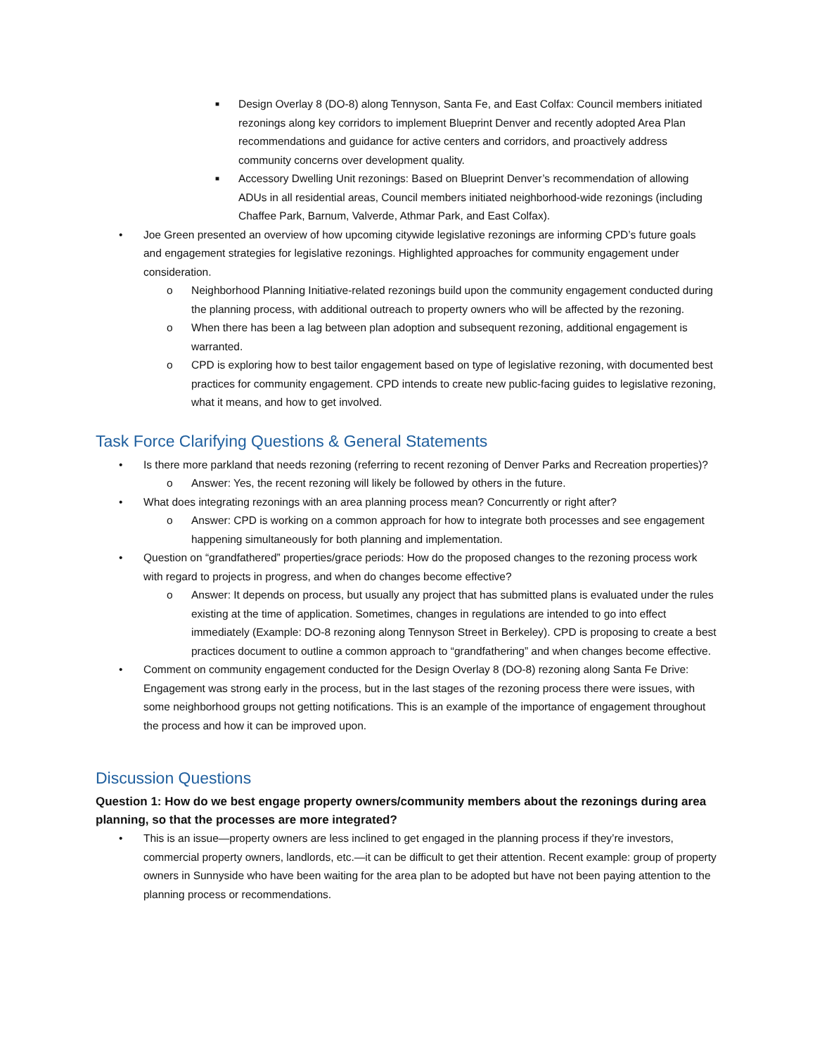■ Design Overlay 8 (DO-8) along Tennyson, Santa Fe, and East Colfax: Council members initiated rezonings along key corridors to implement Blueprint Denver and recently adopted Area Plan recommendations and guidance for active centers and corridors, and proactively address community concerns over development quality.
■ Accessory Dwelling Unit rezonings: Based on Blueprint Denver’s recommendation of allowing ADUs in all residential areas, Council members initiated neighborhood-wide rezonings (including Chaffee Park, Barnum, Valverde, Athmar Park, and East Colfax).
• Joe Green presented an overview of how upcoming citywide legislative rezonings are informing CPD’s future goals and engagement strategies for legislative rezonings. Highlighted approaches for community engagement under consideration.
o Neighborhood Planning Initiative-related rezonings build upon the community engagement conducted during the planning process, with additional outreach to property owners who will be affected by the rezoning.
o When there has been a lag between plan adoption and subsequent rezoning, additional engagement is warranted.
o CPD is exploring how to best tailor engagement based on type of legislative rezoning, with documented best practices for community engagement. CPD intends to create new public-facing guides to legislative rezoning, what it means, and how to get involved.
Task Force Clarifying Questions & General Statements
• Is there more parkland that needs rezoning (referring to recent rezoning of Denver Parks and Recreation properties)?
o Answer: Yes, the recent rezoning will likely be followed by others in the future.
• What does integrating rezonings with an area planning process mean? Concurrently or right after?
o Answer: CPD is working on a common approach for how to integrate both processes and see engagement happening simultaneously for both planning and implementation.
• Question on “grandfathered” properties/grace periods: How do the proposed changes to the rezoning process work with regard to projects in progress, and when do changes become effective?
o Answer: It depends on process, but usually any project that has submitted plans is evaluated under the rules existing at the time of application. Sometimes, changes in regulations are intended to go into effect immediately (Example: DO-8 rezoning along Tennyson Street in Berkeley). CPD is proposing to create a best practices document to outline a common approach to “grandfathering” and when changes become effective.
• Comment on community engagement conducted for the Design Overlay 8 (DO-8) rezoning along Santa Fe Drive: Engagement was strong early in the process, but in the last stages of the rezoning process there were issues, with some neighborhood groups not getting notifications. This is an example of the importance of engagement throughout the process and how it can be improved upon.
Discussion Questions
Question 1: How do we best engage property owners/community members about the rezonings during area planning, so that the processes are more integrated?
• This is an issue—property owners are less inclined to get engaged in the planning process if they’re investors, commercial property owners, landlords, etc.—it can be difficult to get their attention. Recent example: group of property owners in Sunnyside who have been waiting for the area plan to be adopted but have not been paying attention to the planning process or recommendations.